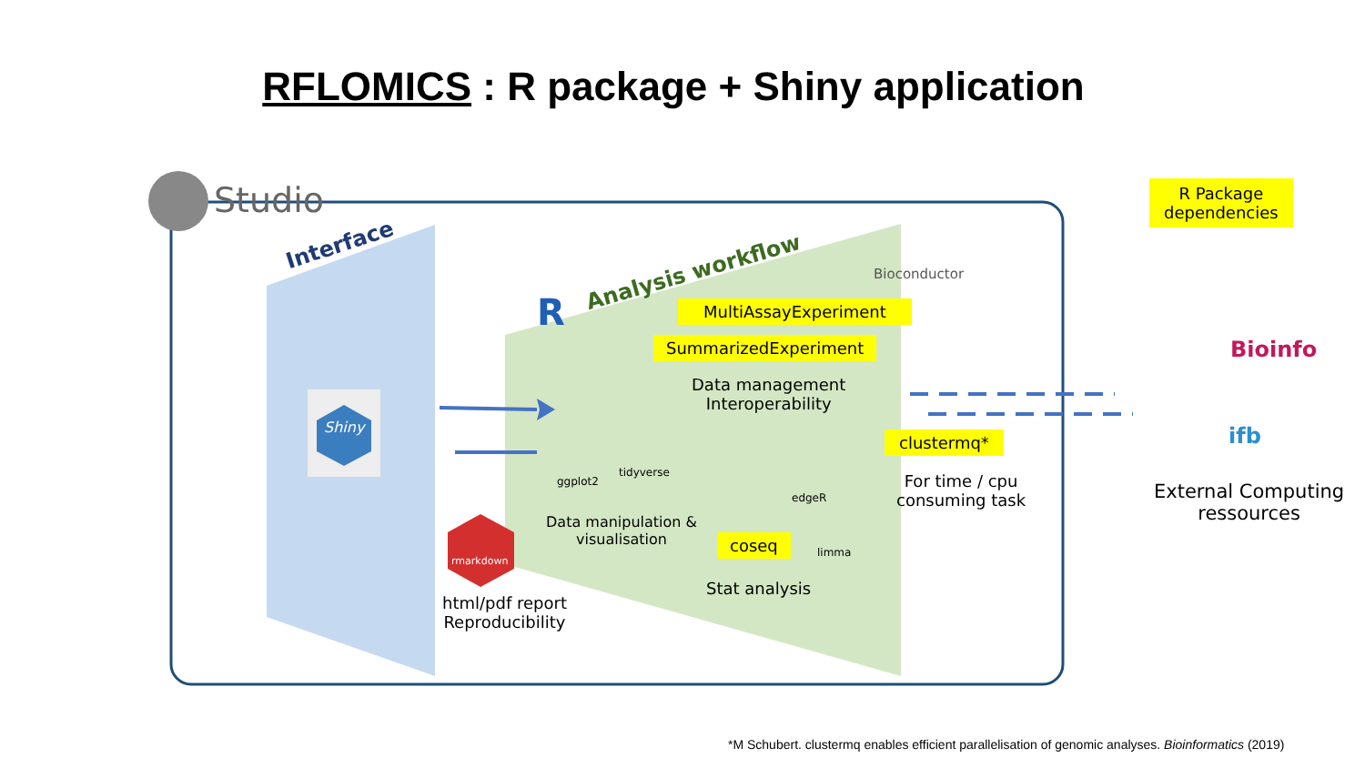RFLOMICS : R package + Shiny application
Studio
Interface
Analysis workflow
R
Bioconductor
Shiny
MultiAssayExperiment
SummarizedExperiment
Data management
Interoperability
ggplot2
tidyverse
Data manipulation &
visualisation
edgeR
limma
coseq
Stat analysis
rmarkdown
html/pdf report
Reproducibility
clustermq*
For time / cpu
consuming task
R Package
dependencies
Bioinfo
ifb
External Computing
ressources
*M Schubert. clustermq enables efficient parallelisation of genomic analyses. Bioinformatics (2019)